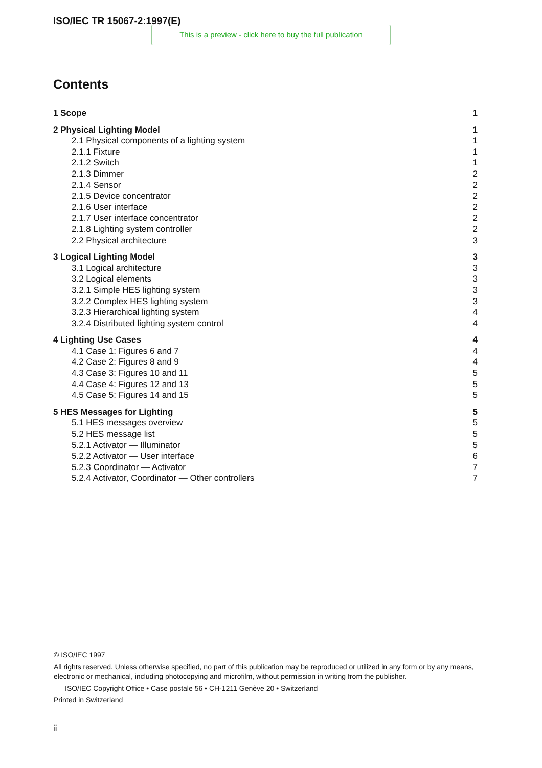ISO/IEC TR 15067-2:1997(E)
This is a preview - click here to buy the full publication
Contents
1 Scope 1
2 Physical Lighting Model 1
2.1 Physical components of a lighting system 1
2.1.1 Fixture 1
2.1.2 Switch 1
2.1.3 Dimmer 2
2.1.4 Sensor 2
2.1.5 Device concentrator 2
2.1.6 User interface 2
2.1.7 User interface concentrator 2
2.1.8 Lighting system controller 2
2.2 Physical architecture 3
3 Logical Lighting Model 3
3.1 Logical architecture 3
3.2 Logical elements 3
3.2.1 Simple HES lighting system 3
3.2.2 Complex HES lighting system 3
3.2.3 Hierarchical lighting system 4
3.2.4 Distributed lighting system control 4
4 Lighting Use Cases 4
4.1 Case 1: Figures 6 and 7 4
4.2 Case 2: Figures 8 and 9 4
4.3 Case 3: Figures 10 and 11 5
4.4 Case 4: Figures 12 and 13 5
4.5 Case 5: Figures 14 and 15 5
5 HES Messages for Lighting 5
5.1 HES messages overview 5
5.2 HES message list 5
5.2.1 Activator — Illuminator 5
5.2.2 Activator — User interface 6
5.2.3 Coordinator — Activator 7
5.2.4 Activator, Coordinator — Other controllers 7
© ISO/IEC 1997
All rights reserved. Unless otherwise specified, no part of this publication may be reproduced or utilized in any form or by any means, electronic or mechanical, including photocopying and microfilm, without permission in writing from the publisher.
ISO/IEC Copyright Office • Case postale 56 • CH-1211 Genève 20 • Switzerland
Printed in Switzerland
ii